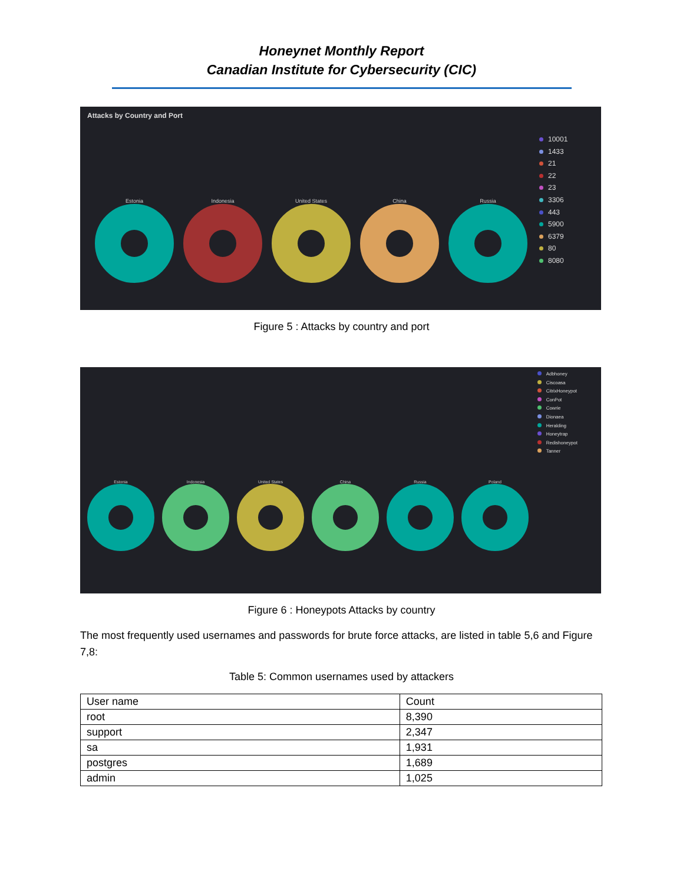Honeynet Monthly Report
Canadian Institute for Cybersecurity (CIC)
Attacks by Country and Port
Estonia
Indonesia
United States
China
Russia
10001
1433
21
22
23
3306
443
5900
6379
80
8080
Figure 5 : Attacks by country and port
Adbhoney
Ciscoasa
CitrixHoneypot
ConPot
Cowrie
Dionaea
Heralding
Honeytrap
Redishoneypot
Tanner
Estonia
Indonesia
United States
China
Russia
Poland
Figure 6 : Honeypots Attacks by country
The most frequently used usernames and passwords for brute force attacks, are listed in table 5,6 and Figure 7,8:
Table 5: Common usernames used by attackers
| User name | Count |
| --- | --- |
| root | 8,390 |
| support | 2,347 |
| sa | 1,931 |
| postgres | 1,689 |
| admin | 1,025 |